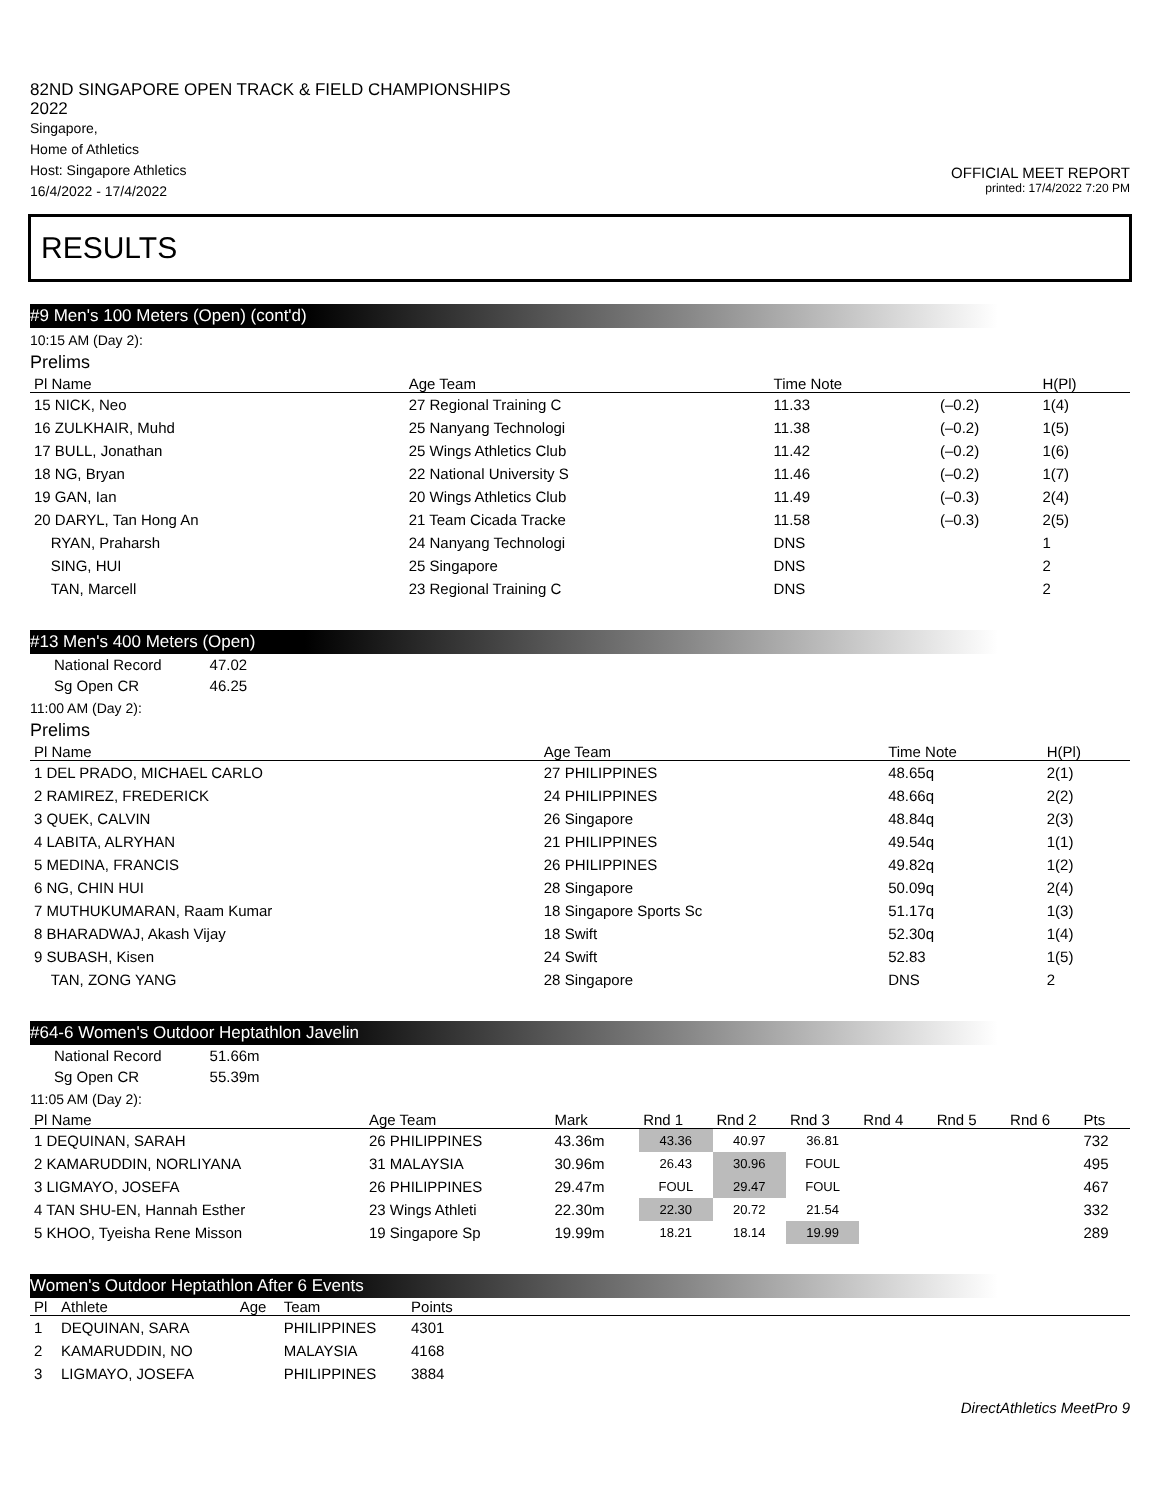82ND SINGAPORE OPEN TRACK & FIELD CHAMPIONSHIPS
2022
Singapore,
Home of Athletics
Host: Singapore Athletics
16/4/2022 - 17/4/2022
OFFICIAL MEET REPORT
printed: 17/4/2022 7:20 PM
RESULTS
#9 Men's 100 Meters (Open) (cont'd)
10:15 AM (Day 2):
Prelims
| Pl Name | Age Team | Time Note | | H(Pl) |
| --- | --- | --- | --- | --- |
| 15 NICK, Neo | 27 Regional Training C | 11.33 | (–0.2) | 1(4) |
| 16 ZULKHAIR, Muhd | 25 Nanyang Technologi | 11.38 | (–0.2) | 1(5) |
| 17 BULL, Jonathan | 25 Wings Athletics Club | 11.42 | (–0.2) | 1(6) |
| 18 NG, Bryan | 22 National University S | 11.46 | (–0.2) | 1(7) |
| 19 GAN, Ian | 20 Wings Athletics Club | 11.49 | (–0.3) | 2(4) |
| 20 DARYL, Tan Hong An | 21 Team Cicada Tracke | 11.58 | (–0.3) | 2(5) |
| RYAN, Praharsh | 24 Nanyang Technologi | DNS | | 1 |
| SING, HUI | 25 Singapore | DNS | | 2 |
| TAN, Marcell | 23 Regional Training C | DNS | | 2 |
#13 Men's 400 Meters (Open)
| National Record | 47.02 |
| Sg Open CR | 46.25 |
11:00 AM (Day 2):
Prelims
| Pl Name | Age Team | Time Note | H(Pl) |
| --- | --- | --- | --- |
| 1 DEL PRADO, MICHAEL CARLO | 27 PHILIPPINES | 48.65q | 2(1) |
| 2 RAMIREZ, FREDERICK | 24 PHILIPPINES | 48.66q | 2(2) |
| 3 QUEK, CALVIN | 26 Singapore | 48.84q | 2(3) |
| 4 LABITA, ALRYHAN | 21 PHILIPPINES | 49.54q | 1(1) |
| 5 MEDINA, FRANCIS | 26 PHILIPPINES | 49.82q | 1(2) |
| 6 NG, CHIN HUI | 28 Singapore | 50.09q | 2(4) |
| 7 MUTHUKUMARAN, Raam Kumar | 18 Singapore Sports Sc | 51.17q | 1(3) |
| 8 BHARADWAJ, Akash Vijay | 18 Swift | 52.30q | 1(4) |
| 9 SUBASH, Kisen | 24 Swift | 52.83 | 1(5) |
| TAN, ZONG YANG | 28 Singapore | DNS | 2 |
#64-6 Women's Outdoor Heptathlon Javelin
| National Record | 51.66m |
| Sg Open CR | 55.39m |
11:05 AM (Day 2):
| Pl Name | Age Team | Mark | Rnd 1 | Rnd 2 | Rnd 3 | Rnd 4 | Rnd 5 | Rnd 6 | Pts |
| --- | --- | --- | --- | --- | --- | --- | --- | --- | --- |
| 1 DEQUINAN, SARAH | 26 PHILIPPINES | 43.36m | 43.36 | 40.97 | 36.81 | | | | 732 |
| 2 KAMARUDDIN, NORLIYANA | 31 MALAYSIA | 30.96m | 26.43 | 30.96 | FOUL | | | | 495 |
| 3 LIGMAYO, JOSEFA | 26 PHILIPPINES | 29.47m | FOUL | 29.47 | FOUL | | | | 467 |
| 4 TAN SHU-EN, Hannah Esther | 23 Wings Athleti | 22.30m | 22.30 | 20.72 | 21.54 | | | | 332 |
| 5 KHOO, Tyeisha Rene Misson | 19 Singapore Sp | 19.99m | 18.21 | 18.14 | 19.99 | | | | 289 |
Women's Outdoor Heptathlon After 6 Events
| Pl | Athlete | Age | Team | Points | |
| --- | --- | --- | --- | --- | --- |
| 1 | DEQUINAN, SARA | | PHILIPPINES | 4301 | |
| 2 | KAMARUDDIN, NO | | MALAYSIA | 4168 | |
| 3 | LIGMAYO, JOSEFA | | PHILIPPINES | 3884 | |
DirectAthletics MeetPro 9